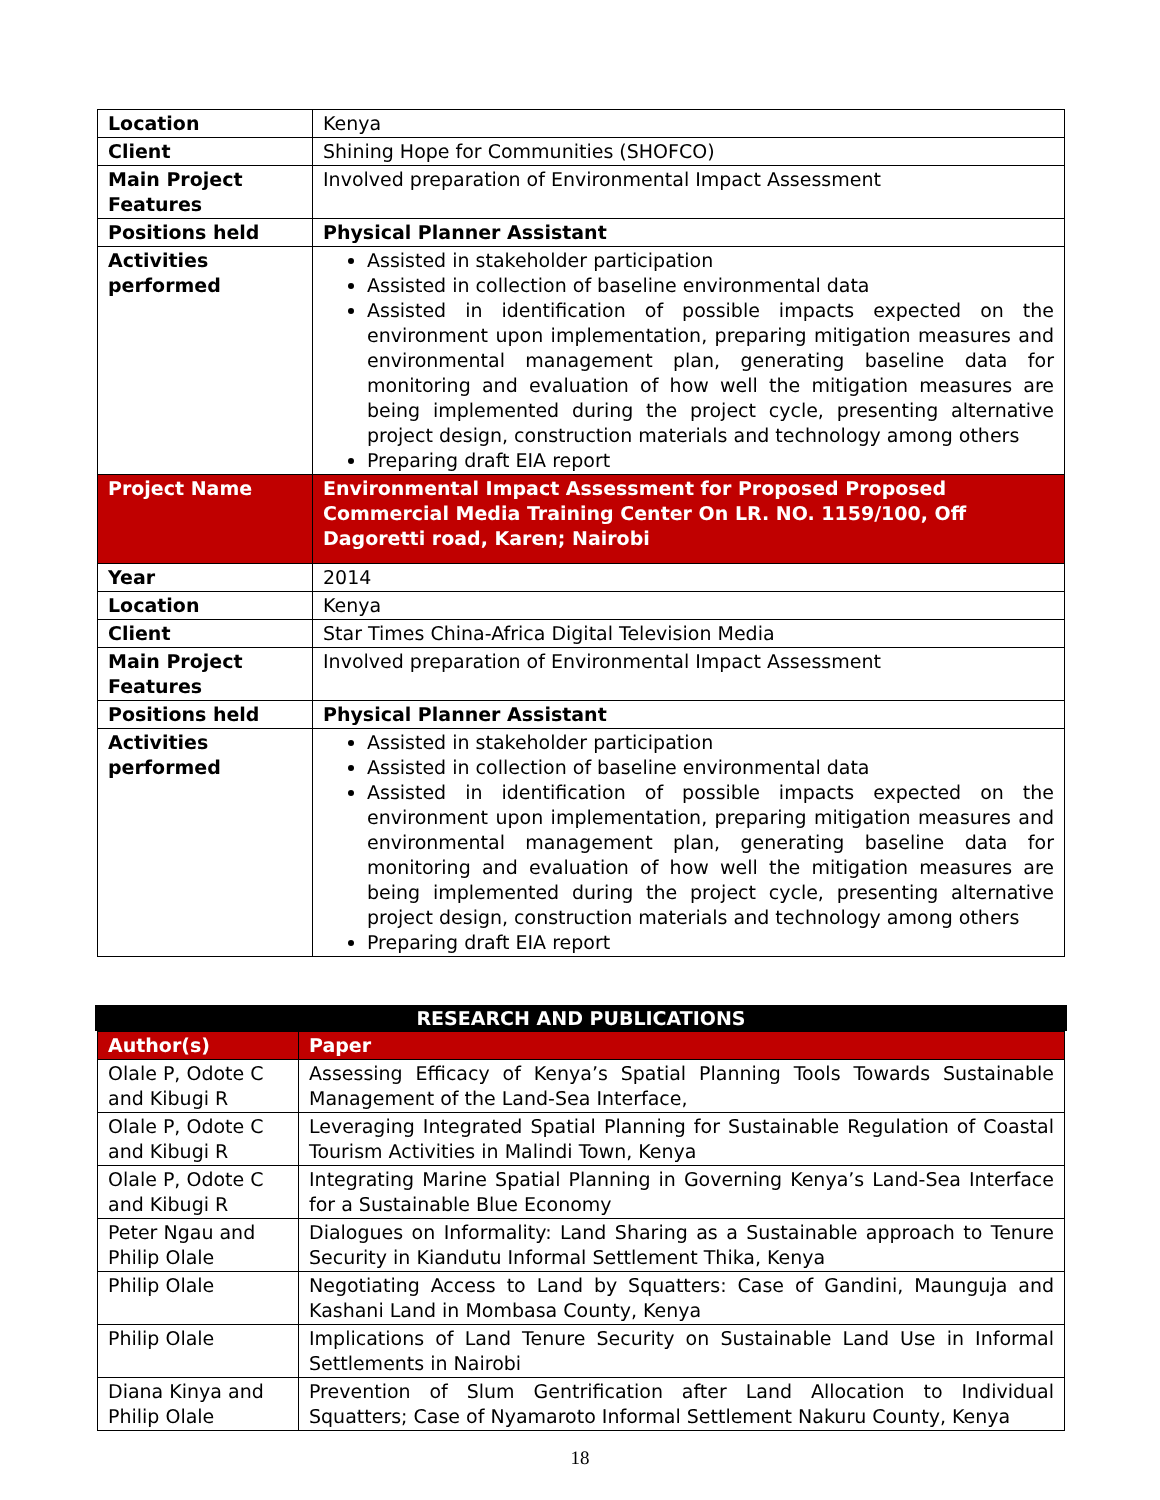| Location | Kenya |
| Client | Shining Hope for Communities (SHOFCO) |
| Main Project Features | Involved preparation of Environmental Impact Assessment |
| Positions held | Physical Planner Assistant |
| Activities performed | Assisted in stakeholder participation Assisted in collection of baseline environmental data Assisted in identification of possible impacts expected on the environment upon implementation, preparing mitigation measures and environmental management plan, generating baseline data for monitoring and evaluation of how well the mitigation measures are being implemented during the project cycle, presenting alternative project design, construction materials and technology among others Preparing draft EIA report |
| Project Name | Environmental Impact Assessment for Proposed Proposed Commercial Media Training Center On LR. NO. 1159/100, Off Dagoretti road, Karen; Nairobi |
| Year | 2014 |
| Location | Kenya |
| Client | Star Times China-Africa Digital Television Media |
| Main Project Features | Involved preparation of Environmental Impact Assessment |
| Positions held | Physical Planner Assistant |
| Activities performed | Assisted in stakeholder participation Assisted in collection of baseline environmental data Assisted in identification of possible impacts expected on the environment upon implementation, preparing mitigation measures and environmental management plan, generating baseline data for monitoring and evaluation of how well the mitigation measures are being implemented during the project cycle, presenting alternative project design, construction materials and technology among others Preparing draft EIA report |
RESEARCH AND PUBLICATIONS
| Author(s) | Paper |
| --- | --- |
| Olale P, Odote C and Kibugi R | Assessing Efficacy of Kenya’s Spatial Planning Tools Towards Sustainable Management of the Land-Sea Interface, |
| Olale P, Odote C and Kibugi R | Leveraging Integrated Spatial Planning for Sustainable Regulation of Coastal Tourism Activities in Malindi Town, Kenya |
| Olale P, Odote C and Kibugi R | Integrating Marine Spatial Planning in Governing Kenya’s Land-Sea Interface for a Sustainable Blue Economy |
| Peter Ngau and Philip Olale | Dialogues on Informality: Land Sharing as a Sustainable approach to Tenure Security in Kiandutu Informal Settlement Thika, Kenya |
| Philip Olale | Negotiating Access to Land by Squatters: Case of Gandini, Maunguja and Kashani Land in Mombasa County, Kenya |
| Philip Olale | Implications of Land Tenure Security on Sustainable Land Use in Informal Settlements in Nairobi |
| Diana Kinya and Philip Olale | Prevention of Slum Gentrification after Land Allocation to Individual Squatters; Case of Nyamaroto Informal Settlement Nakuru County, Kenya |
18